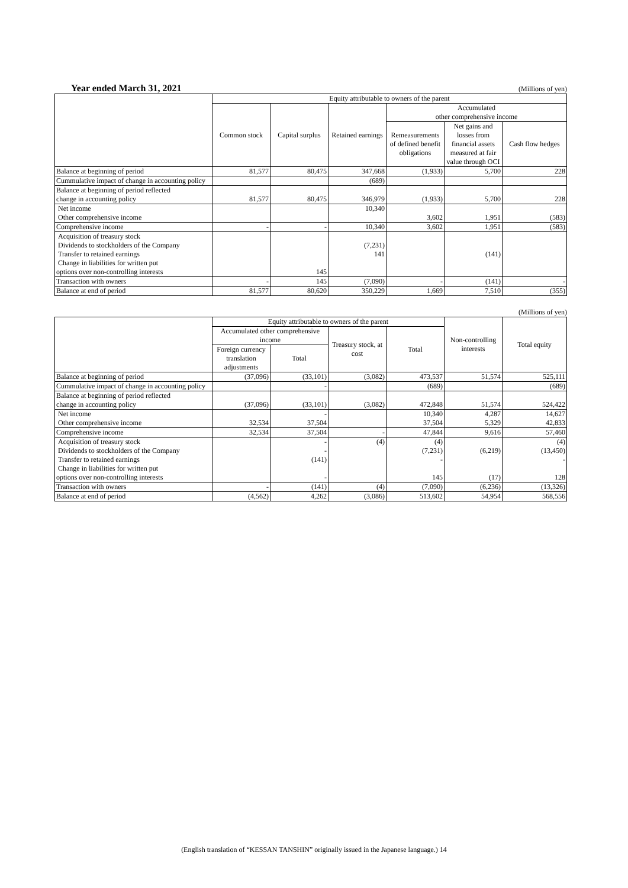Year ended March 31, 2021 (Millions of yen)
| | Equity attributable to owners of the parent | | | | | |
| --- | --- | --- | --- | --- | --- | --- |
| | Common stock | Capital surplus | Retained earnings | Accumulated other comprehensive income | | |
| | | | | Remeasurements of defined benefit obligations | Net gains and losses from financial assets measured at fair value through OCI | Cash flow hedges |
| Balance at beginning of period | 81,577 | 80,475 | 347,668 | (1,933) | 5,700 | 228 |
| Cummulative impact of change in accounting policy | | | (689) | | | |
| Balance at beginning of period reflected change in accounting policy | 81,577 | 80,475 | 346,979 | (1,933) | 5,700 | 228 |
| Net income Other comprehensive income | | | 10,340 | 3,602 | 1,951 | (583) |
| Comprehensive income | - | - | 10,340 | 3,602 | 1,951 | (583) |
| Acquisition of treasury stock Dividends to stockholders of the Company Transfer to retained earnings Change in liabilities for written put options over non-controlling interests | | 145 | (7,231) 141 | | (141) | |
| Transaction with owners | - | 145 | (7,090) | - | (141) | - |
| Balance at end of period | 81,577 | 80,620 | 350,229 | 1,669 | 7,510 | (355) |
(Millions of yen)
| | Equity attributable to owners of the parent | | | | Non-controlling interests | Total equity |
| --- | --- | --- | --- | --- | --- | --- |
| | Accumulated other comprehensive income | | Treasury stock, at cost | Total | | |
| | Foreign currency translation adjustments | Total | | | | |
| Balance at beginning of period | (37,096) | (33,101) | (3,082) | 473,537 | 51,574 | 525,111 |
| Cummulative impact of change in accounting policy | | - | | (689) | | (689) |
| Balance at beginning of period reflected change in accounting policy | (37,096) | (33,101) | (3,082) | 472,848 | 51,574 | 524,422 |
| Net income Other comprehensive income | 32,534 | - 37,504 | | 10,340 37,504 | 4,287 5,329 | 14,627 42,833 |
| Comprehensive income | 32,534 | 37,504 | - | 47,844 | 9,616 | 57,460 |
| Acquisition of treasury stock Dividends to stockholders of the Company Transfer to retained earnings Change in liabilities for written put options over non-controlling interests | | - - (141) - | (4) | (4) (7,231) - 145 | (6,219) (17) | (4) (13,450) - 128 |
| Transaction with owners | - | (141) | (4) | (7,090) | (6,236) | (13,326) |
| Balance at end of period | (4,562) | 4,262 | (3,086) | 513,602 | 54,954 | 568,556 |
(English translation of “KESSAN TANSHIN” originally issued in the Japanese language.) 14